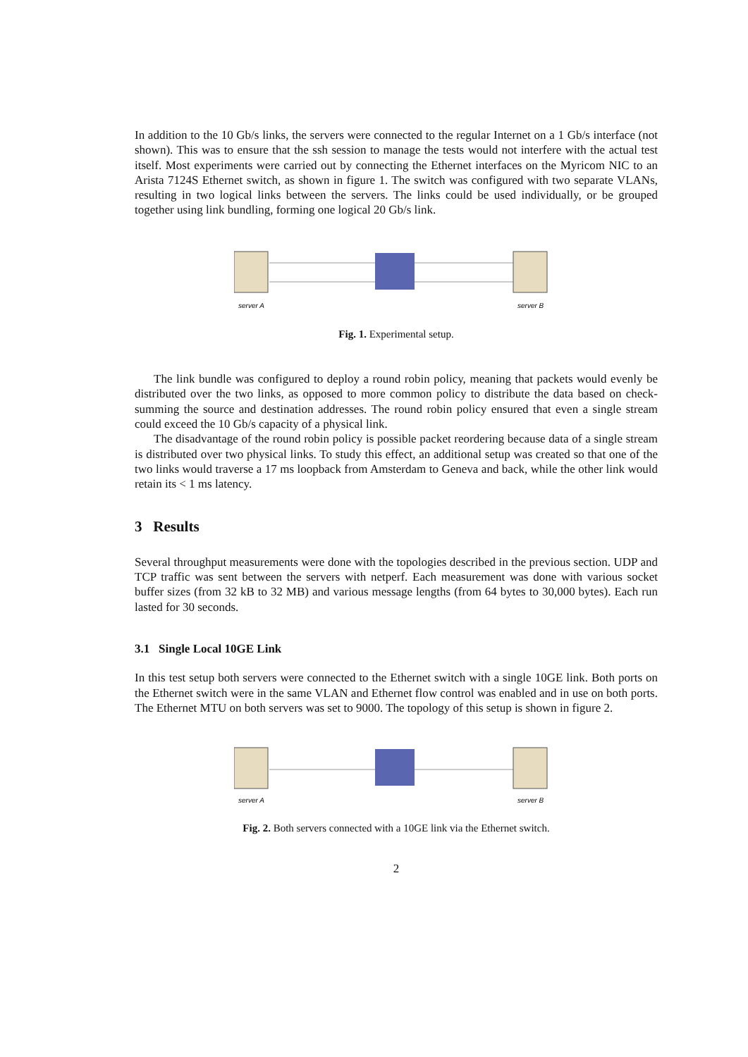In addition to the 10 Gb/s links, the servers were connected to the regular Internet on a 1 Gb/s interface (not shown). This was to ensure that the ssh session to manage the tests would not interfere with the actual test itself. Most experiments were carried out by connecting the Ethernet interfaces on the Myricom NIC to an Arista 7124S Ethernet switch, as shown in figure 1. The switch was configured with two separate VLANs, resulting in two logical links between the servers. The links could be used individually, or be grouped together using link bundling, forming one logical 20 Gb/s link.
server A
server B
Fig. 1. Experimental setup.
The link bundle was configured to deploy a round robin policy, meaning that packets would evenly be distributed over the two links, as opposed to more common policy to distribute the data based on check-summing the source and destination addresses. The round robin policy ensured that even a single stream could exceed the 10 Gb/s capacity of a physical link.
The disadvantage of the round robin policy is possible packet reordering because data of a single stream is distributed over two physical links. To study this effect, an additional setup was created so that one of the two links would traverse a 17 ms loopback from Amsterdam to Geneva and back, while the other link would retain its < 1 ms latency.
3 Results
Several throughput measurements were done with the topologies described in the previous section. UDP and TCP traffic was sent between the servers with netperf. Each measurement was done with various socket buffer sizes (from 32 kB to 32 MB) and various message lengths (from 64 bytes to 30,000 bytes). Each run lasted for 30 seconds.
3.1 Single Local 10GE Link
In this test setup both servers were connected to the Ethernet switch with a single 10GE link. Both ports on the Ethernet switch were in the same VLAN and Ethernet flow control was enabled and in use on both ports. The Ethernet MTU on both servers was set to 9000. The topology of this setup is shown in figure 2.
server A
server B
Fig. 2. Both servers connected with a 10GE link via the Ethernet switch.
2